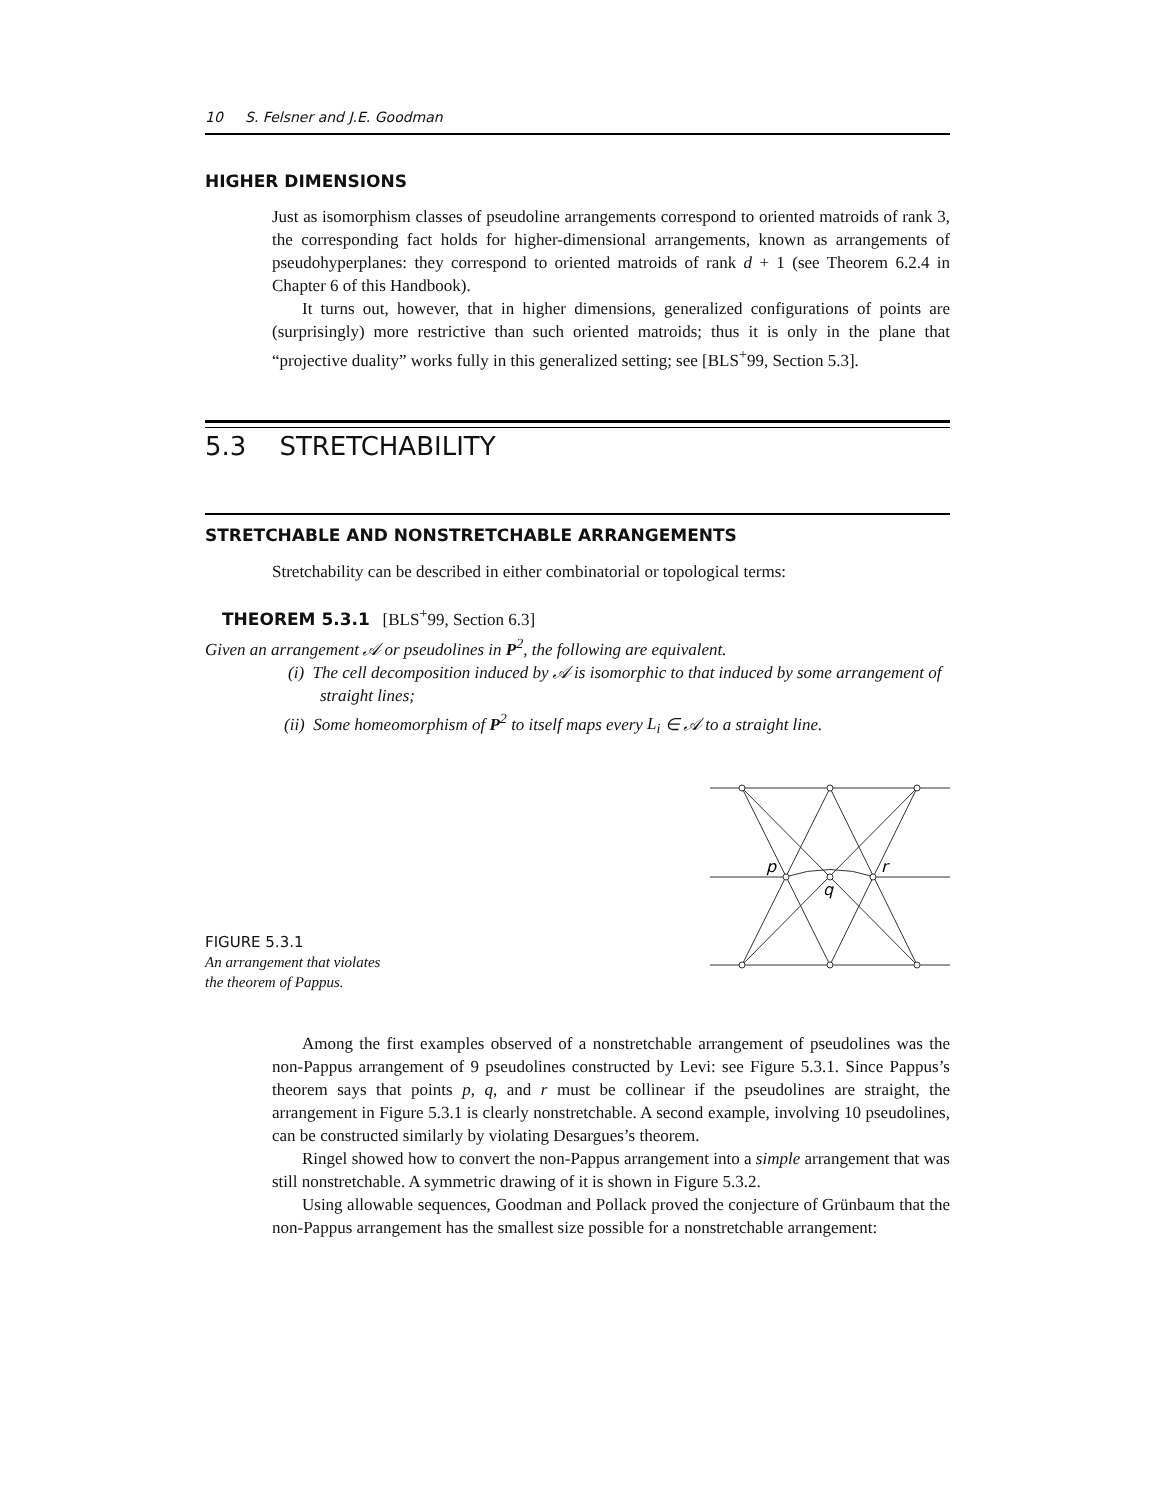10 S. Felsner and J.E. Goodman
HIGHER DIMENSIONS
Just as isomorphism classes of pseudoline arrangements correspond to oriented matroids of rank 3, the corresponding fact holds for higher-dimensional arrangements, known as arrangements of pseudohyperplanes: they correspond to oriented matroids of rank d + 1 (see Theorem 6.2.4 in Chapter 6 of this Handbook).
It turns out, however, that in higher dimensions, generalized configurations of points are (surprisingly) more restrictive than such oriented matroids; thus it is only in the plane that “projective duality” works fully in this generalized setting; see [BLS<sup>+</sup>99, Section 5.3].
5.3 STRETCHABILITY
STRETCHABLE AND NONSTRETCHABLE ARRANGEMENTS
Stretchability can be described in either combinatorial or topological terms:
THEOREM 5.3.1 [BLS<sup>+</sup>99, Section 6.3]
Given an arrangement 𝒜 or pseudolines in P<sup>2</sup>, the following are equivalent.
(i) The cell decomposition induced by 𝒜 is isomorphic to that induced by some arrangement of straight lines;
(ii) Some homeomorphism of P<sup>2</sup> to itself maps every L<sub>i</sub> ∈ 𝒜 to a straight line.
p
q
r
FIGURE 5.3.1
An arrangement that violates
the theorem of Pappus.
Among the first examples observed of a nonstretchable arrangement of pseudolines was the non-Pappus arrangement of 9 pseudolines constructed by Levi: see Figure 5.3.1. Since Pappus’s theorem says that points p, q, and r must be collinear if the pseudolines are straight, the arrangement in Figure 5.3.1 is clearly nonstretchable. A second example, involving 10 pseudolines, can be constructed similarly by violating Desargues’s theorem.
Ringel showed how to convert the non-Pappus arrangement into a simple arrangement that was still nonstretchable. A symmetric drawing of it is shown in Figure 5.3.2.
Using allowable sequences, Goodman and Pollack proved the conjecture of Grünbaum that the non-Pappus arrangement has the smallest size possible for a nonstretchable arrangement: